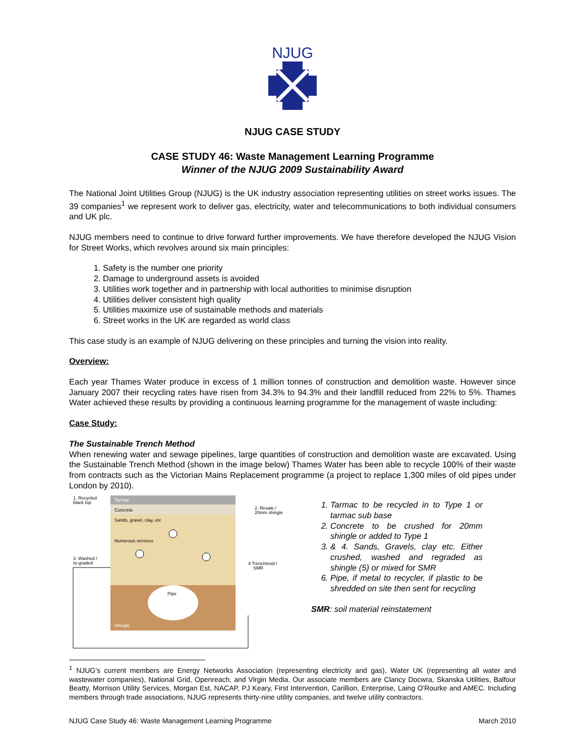NJUG
NJUG CASE STUDY
CASE STUDY 46: Waste Management Learning Programme
Winner of the NJUG 2009 Sustainability Award
The National Joint Utilities Group (NJUG) is the UK industry association representing utilities on street works issues. The 39 companies<sup>1</sup> we represent work to deliver gas, electricity, water and telecommunications to both individual consumers and UK plc.
NJUG members need to continue to drive forward further improvements. We have therefore developed the NJUG Vision for Street Works, which revolves around six main principles:
1. Safety is the number one priority
2. Damage to underground assets is avoided
3. Utilities work together and in partnership with local authorities to minimise disruption
4. Utilities deliver consistent high quality
5. Utilities maximize use of sustainable methods and materials
6. Street works in the UK are regarded as world class
This case study is an example of NJUG delivering on these principles and turning the vision into reality.
Overview:
Each year Thames Water produce in excess of 1 million tonnes of construction and demolition waste. However since January 2007 their recycling rates have risen from 34.3% to 94.3% and their landfill reduced from 22% to 5%. Thames Water achieved these results by providing a continuous learning programme for the management of waste including:
Case Study:
The Sustainable Trench Method
When renewing water and sewage pipelines, large quantities of construction and demolition waste are excavated. Using the Sustainable Trench Method (shown in the image below) Thames Water has been able to recycle 100% of their waste from contracts such as the Victorian Mains Replacement programme (a project to replace 1,300 miles of old pipes under London by 2010).
Tarmac
Concrete
Sands, gravel, clay, etc
Numerous services
Pipe
Shingle
1. Recycled
black top
3. Washed /
re-graded
2. Resale /
20mm shingle
4 Trenchmod /
SMR
1. Tarmac to be recycled in to Type 1 or tarmac sub base
2. Concrete to be crushed for 20mm shingle or added to Type 1
3. & 4. Sands, Gravels, clay etc. Either crushed, washed and regraded as shingle (5) or mixed for SMR
6. Pipe, if metal to recycler, if plastic to be shredded on site then sent for recycling
SMR: soil material reinstatement
<sup>1</sup> NJUG's current members are Energy Networks Association (representing electricity and gas), Water UK (representing all water and wastewater companies), National Grid, Openreach, and Virgin Media. Our associate members are Clancy Docwra, Skanska Utilities, Balfour Beatty, Morrison Utility Services, Morgan Est, NACAP, PJ Keary, First Intervention, Carillion, Enterprise, Laing O'Rourke and AMEC. Including members through trade associations, NJUG represents thirty-nine utility companies, and twelve utility contractors.
NJUG Case Study 46: Waste Management Learning Programme March 2010